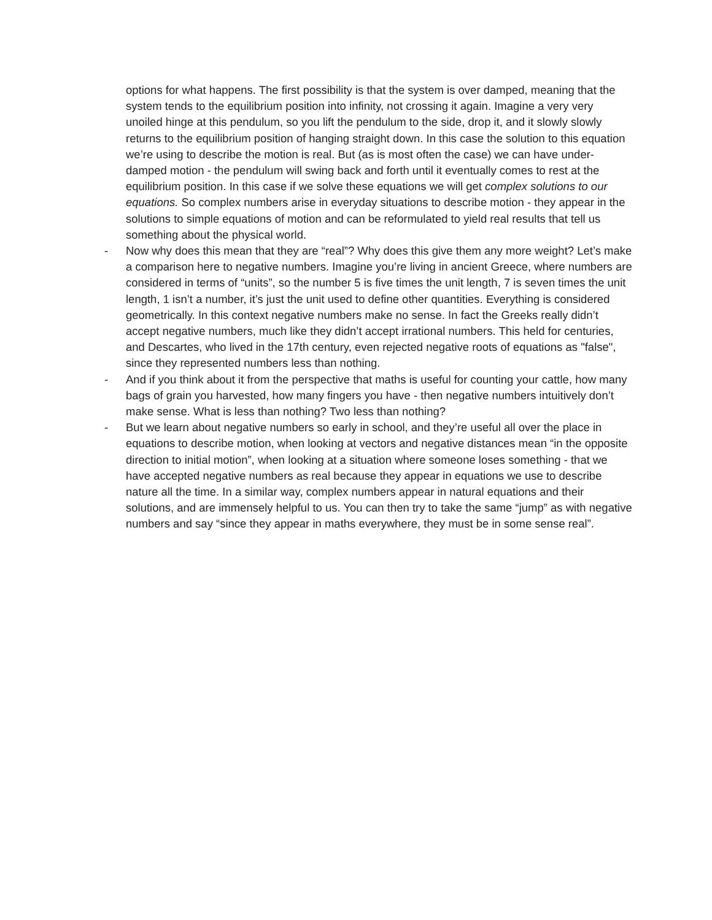options for what happens. The first possibility is that the system is over damped, meaning that the system tends to the equilibrium position into infinity, not crossing it again. Imagine a very very unoiled hinge at this pendulum, so you lift the pendulum to the side, drop it, and it slowly slowly returns to the equilibrium position of hanging straight down. In this case the solution to this equation we’re using to describe the motion is real. But (as is most often the case) we can have under-damped motion - the pendulum will swing back and forth until it eventually comes to rest at the equilibrium position. In this case if we solve these equations we will get complex solutions to our equations. So complex numbers arise in everyday situations to describe motion - they appear in the solutions to simple equations of motion and can be reformulated to yield real results that tell us something about the physical world.
- Now why does this mean that they are “real”? Why does this give them any more weight? Let’s make a comparison here to negative numbers. Imagine you’re living in ancient Greece, where numbers are considered in terms of “units”, so the number 5 is five times the unit length, 7 is seven times the unit length, 1 isn’t a number, it’s just the unit used to define other quantities. Everything is considered geometrically. In this context negative numbers make no sense. In fact the Greeks really didn’t accept negative numbers, much like they didn’t accept irrational numbers. This held for centuries, and Descartes, who lived in the 17th century, even rejected negative roots of equations as "false", since they represented numbers less than nothing.
- And if you think about it from the perspective that maths is useful for counting your cattle, how many bags of grain you harvested, how many fingers you have - then negative numbers intuitively don’t make sense. What is less than nothing? Two less than nothing?
- But we learn about negative numbers so early in school, and they’re useful all over the place in equations to describe motion, when looking at vectors and negative distances mean “in the opposite direction to initial motion”, when looking at a situation where someone loses something - that we have accepted negative numbers as real because they appear in equations we use to describe nature all the time. In a similar way, complex numbers appear in natural equations and their solutions, and are immensely helpful to us. You can then try to take the same “jump” as with negative numbers and say “since they appear in maths everywhere, they must be in some sense real”.